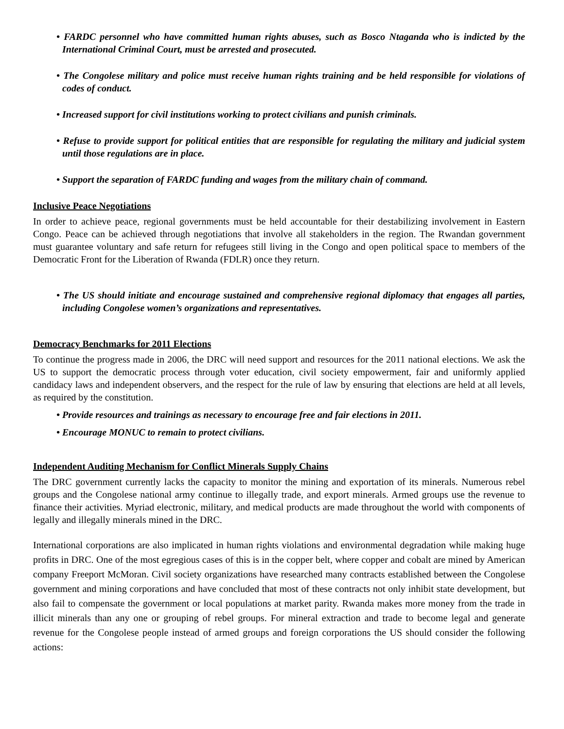• FARDC personnel who have committed human rights abuses, such as Bosco Ntaganda who is indicted by the International Criminal Court, must be arrested and prosecuted.
• The Congolese military and police must receive human rights training and be held responsible for violations of codes of conduct.
• Increased support for civil institutions working to protect civilians and punish criminals.
• Refuse to provide support for political entities that are responsible for regulating the military and judicial system until those regulations are in place.
• Support the separation of FARDC funding and wages from the military chain of command.
Inclusive Peace Negotiations
In order to achieve peace, regional governments must be held accountable for their destabilizing involvement in Eastern Congo. Peace can be achieved through negotiations that involve all stakeholders in the region. The Rwandan government must guarantee voluntary and safe return for refugees still living in the Congo and open political space to members of the Democratic Front for the Liberation of Rwanda (FDLR) once they return.
• The US should initiate and encourage sustained and comprehensive regional diplomacy that engages all parties, including Congolese women’s organizations and representatives.
Democracy Benchmarks for 2011 Elections
To continue the progress made in 2006, the DRC will need support and resources for the 2011 national elections. We ask the US to support the democratic process through voter education, civil society empowerment, fair and uniformly applied candidacy laws and independent observers, and the respect for the rule of law by ensuring that elections are held at all levels, as required by the constitution.
• Provide resources and trainings as necessary to encourage free and fair elections in 2011.
• Encourage MONUC to remain to protect civilians.
Independent Auditing Mechanism for Conflict Minerals Supply Chains
The DRC government currently lacks the capacity to monitor the mining and exportation of its minerals. Numerous rebel groups and the Congolese national army continue to illegally trade, and export minerals. Armed groups use the revenue to finance their activities. Myriad electronic, military, and medical products are made throughout the world with components of legally and illegally minerals mined in the DRC.
International corporations are also implicated in human rights violations and environmental degradation while making huge profits in DRC. One of the most egregious cases of this is in the copper belt, where copper and cobalt are mined by American company Freeport McMoran. Civil society organizations have researched many contracts established between the Congolese government and mining corporations and have concluded that most of these contracts not only inhibit state development, but also fail to compensate the government or local populations at market parity. Rwanda makes more money from the trade in illicit minerals than any one or grouping of rebel groups. For mineral extraction and trade to become legal and generate revenue for the Congolese people instead of armed groups and foreign corporations the US should consider the following actions: